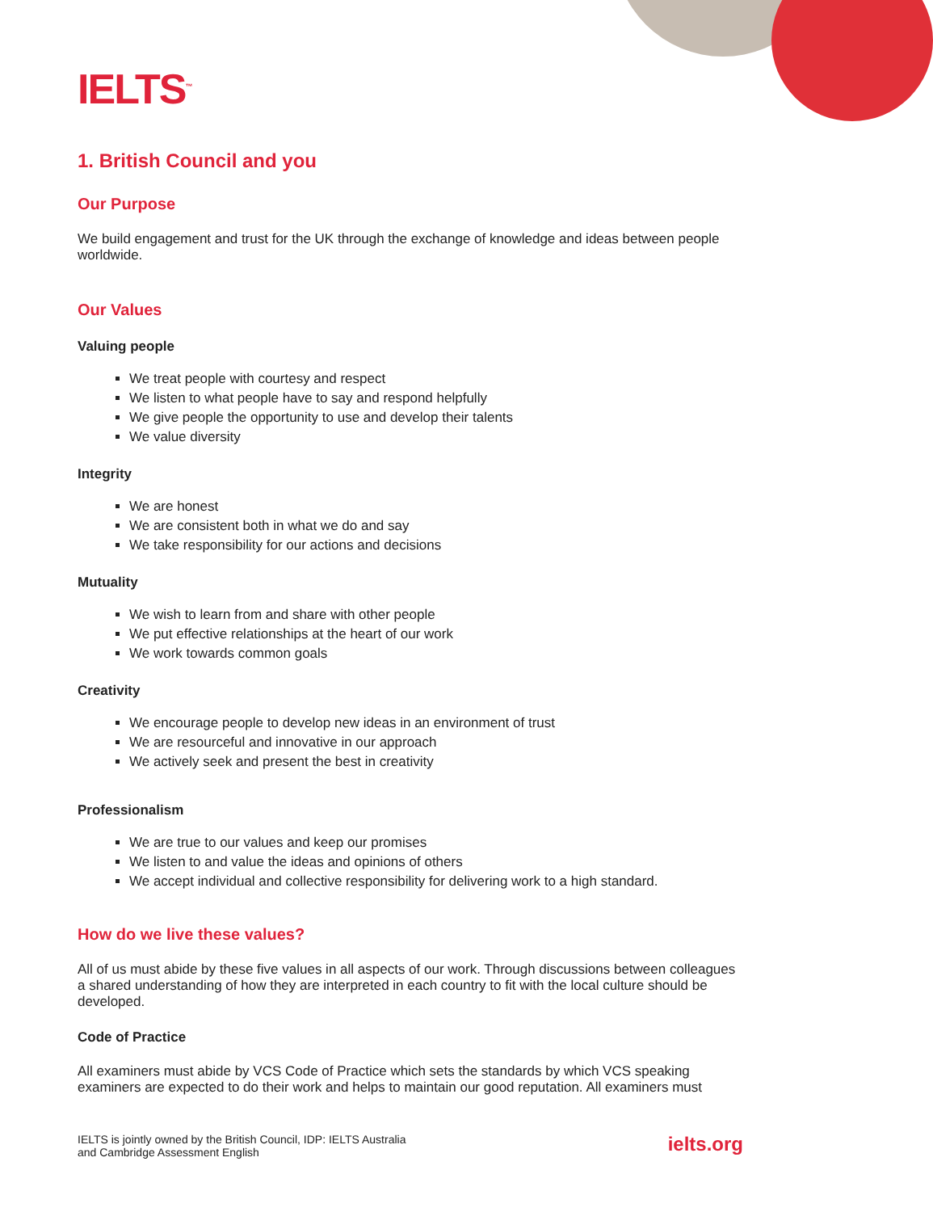IELTS<sup>™</sup>
1. British Council and you
Our Purpose
We build engagement and trust for the UK through the exchange of knowledge and ideas between people worldwide.
Our Values
Valuing people
We treat people with courtesy and respect
We listen to what people have to say and respond helpfully
We give people the opportunity to use and develop their talents
We value diversity
Integrity
We are honest
We are consistent both in what we do and say
We take responsibility for our actions and decisions
Mutuality
We wish to learn from and share with other people
We put effective relationships at the heart of our work
We work towards common goals
Creativity
We encourage people to develop new ideas in an environment of trust
We are resourceful and innovative in our approach
We actively seek and present the best in creativity
Professionalism
We are true to our values and keep our promises
We listen to and value the ideas and opinions of others
We accept individual and collective responsibility for delivering work to a high standard.
How do we live these values?
All of us must abide by these five values in all aspects of our work. Through discussions between colleagues a shared understanding of how they are interpreted in each country to fit with the local culture should be developed.
Code of Practice
All examiners must abide by VCS Code of Practice which sets the standards by which VCS speaking examiners are expected to do their work and helps to maintain our good reputation. All examiners must
IELTS is jointly owned by the British Council, IDP: IELTS Australia
and Cambridge Assessment English
ielts.org